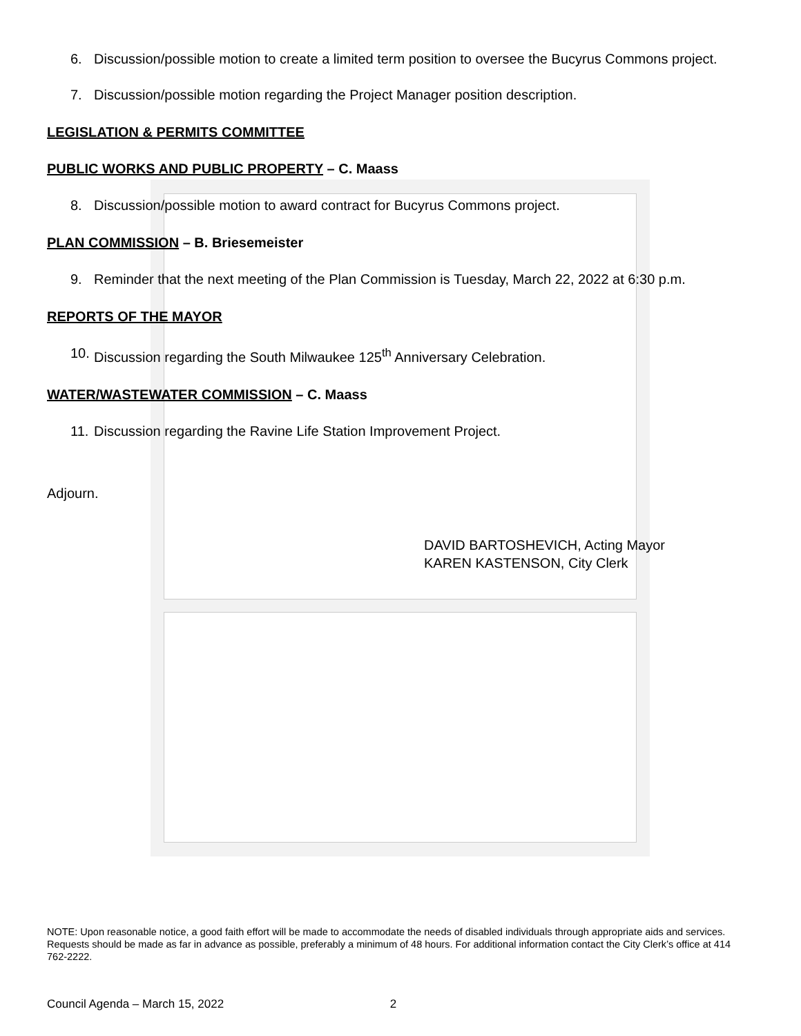6. Discussion/possible motion to create a limited term position to oversee the Bucyrus Commons project.
7. Discussion/possible motion regarding the Project Manager position description.
LEGISLATION & PERMITS COMMITTEE
PUBLIC WORKS AND PUBLIC PROPERTY – C. Maass
8. Discussion/possible motion to award contract for Bucyrus Commons project.
PLAN COMMISSION – B. Briesemeister
9. Reminder that the next meeting of the Plan Commission is Tuesday, March 22, 2022 at 6:30 p.m.
REPORTS OF THE MAYOR
10. Discussion regarding the South Milwaukee 125<sup>th</sup> Anniversary Celebration.
WATER/WASTEWATER COMMISSION – C. Maass
11. Discussion regarding the Ravine Life Station Improvement Project.
Adjourn.
DAVID BARTOSHEVICH, Acting Mayor
KAREN KASTENSON, City Clerk
NOTE: Upon reasonable notice, a good faith effort will be made to accommodate the needs of disabled individuals through appropriate aids and services. Requests should be made as far in advance as possible, preferably a minimum of 48 hours. For additional information contact the City Clerk’s office at 414 762-2222.
Council Agenda – March 15, 2022 2